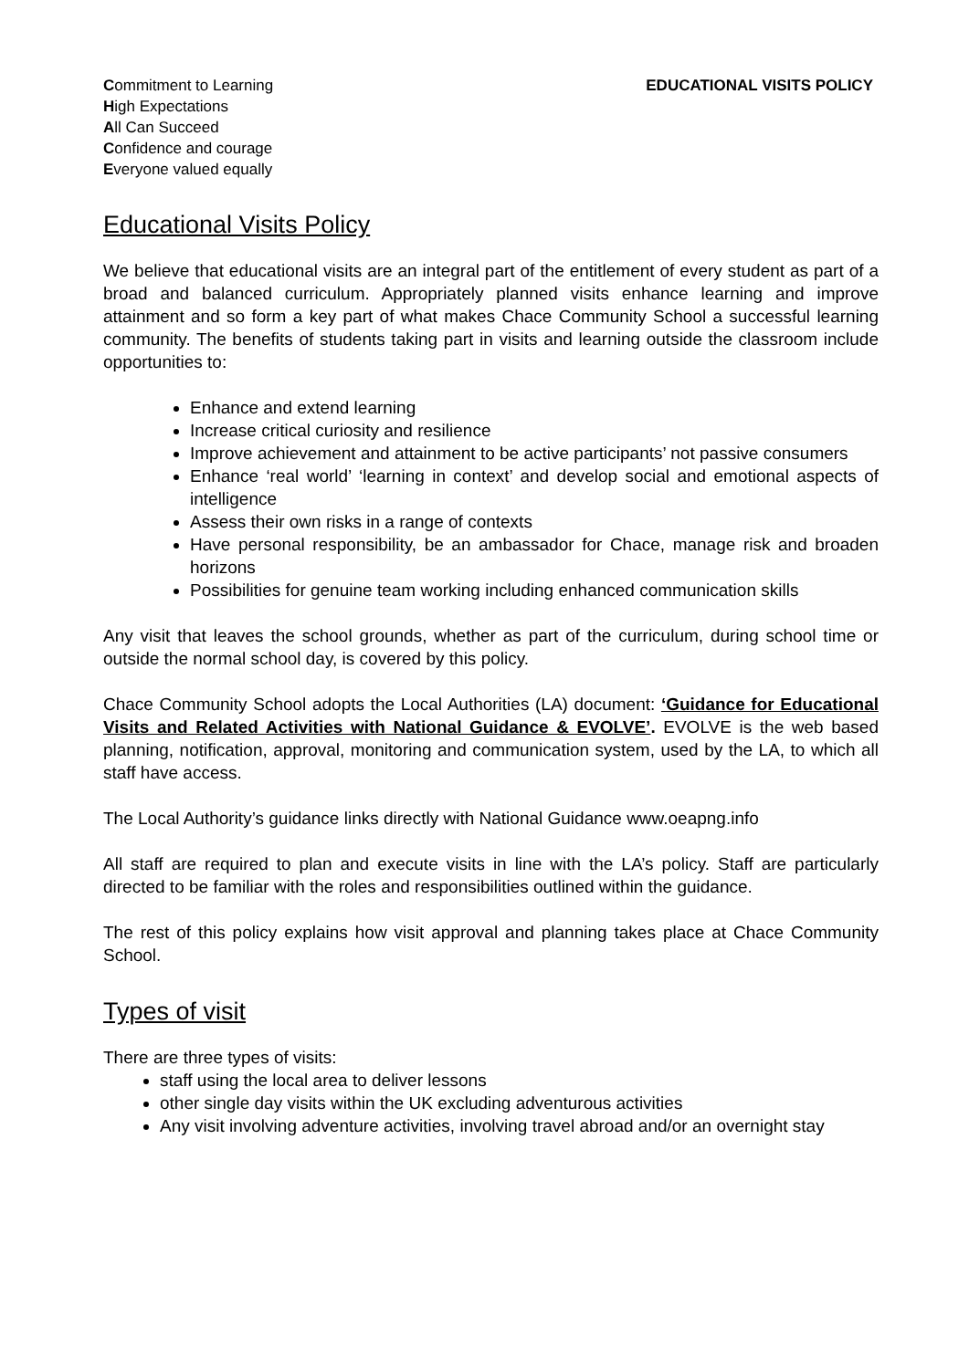Commitment to Learning
High Expectations
All Can Succeed
Confidence and courage
Everyone valued equally
EDUCATIONAL VISITS POLICY
Educational Visits Policy
We believe that educational visits are an integral part of the entitlement of every student as part of a broad and balanced curriculum. Appropriately planned visits enhance learning and improve attainment and so form a key part of what makes Chace Community School a successful learning community. The benefits of students taking part in visits and learning outside the classroom include opportunities to:
Enhance and extend learning
Increase critical curiosity and resilience
Improve achievement and attainment to be active participants’ not passive consumers
Enhance ‘real world’ ‘learning in context’ and develop social and emotional aspects of intelligence
Assess their own risks in a range of contexts
Have personal responsibility, be an ambassador for Chace, manage risk and broaden horizons
Possibilities for genuine team working including enhanced communication skills
Any visit that leaves the school grounds, whether as part of the curriculum, during school time or outside the normal school day, is covered by this policy.
Chace Community School adopts the Local Authorities (LA) document: ‘Guidance for Educational Visits and Related Activities with National Guidance & EVOLVE’. EVOLVE is the web based planning, notification, approval, monitoring and communication system, used by the LA, to which all staff have access.
The Local Authority’s guidance links directly with National Guidance www.oeapng.info
All staff are required to plan and execute visits in line with the LA’s policy. Staff are particularly directed to be familiar with the roles and responsibilities outlined within the guidance.
The rest of this policy explains how visit approval and planning takes place at Chace Community School.
Types of visit
There are three types of visits:
staff using the local area to deliver lessons
other single day visits within the UK excluding adventurous activities
Any visit involving adventure activities, involving travel abroad and/or an overnight stay